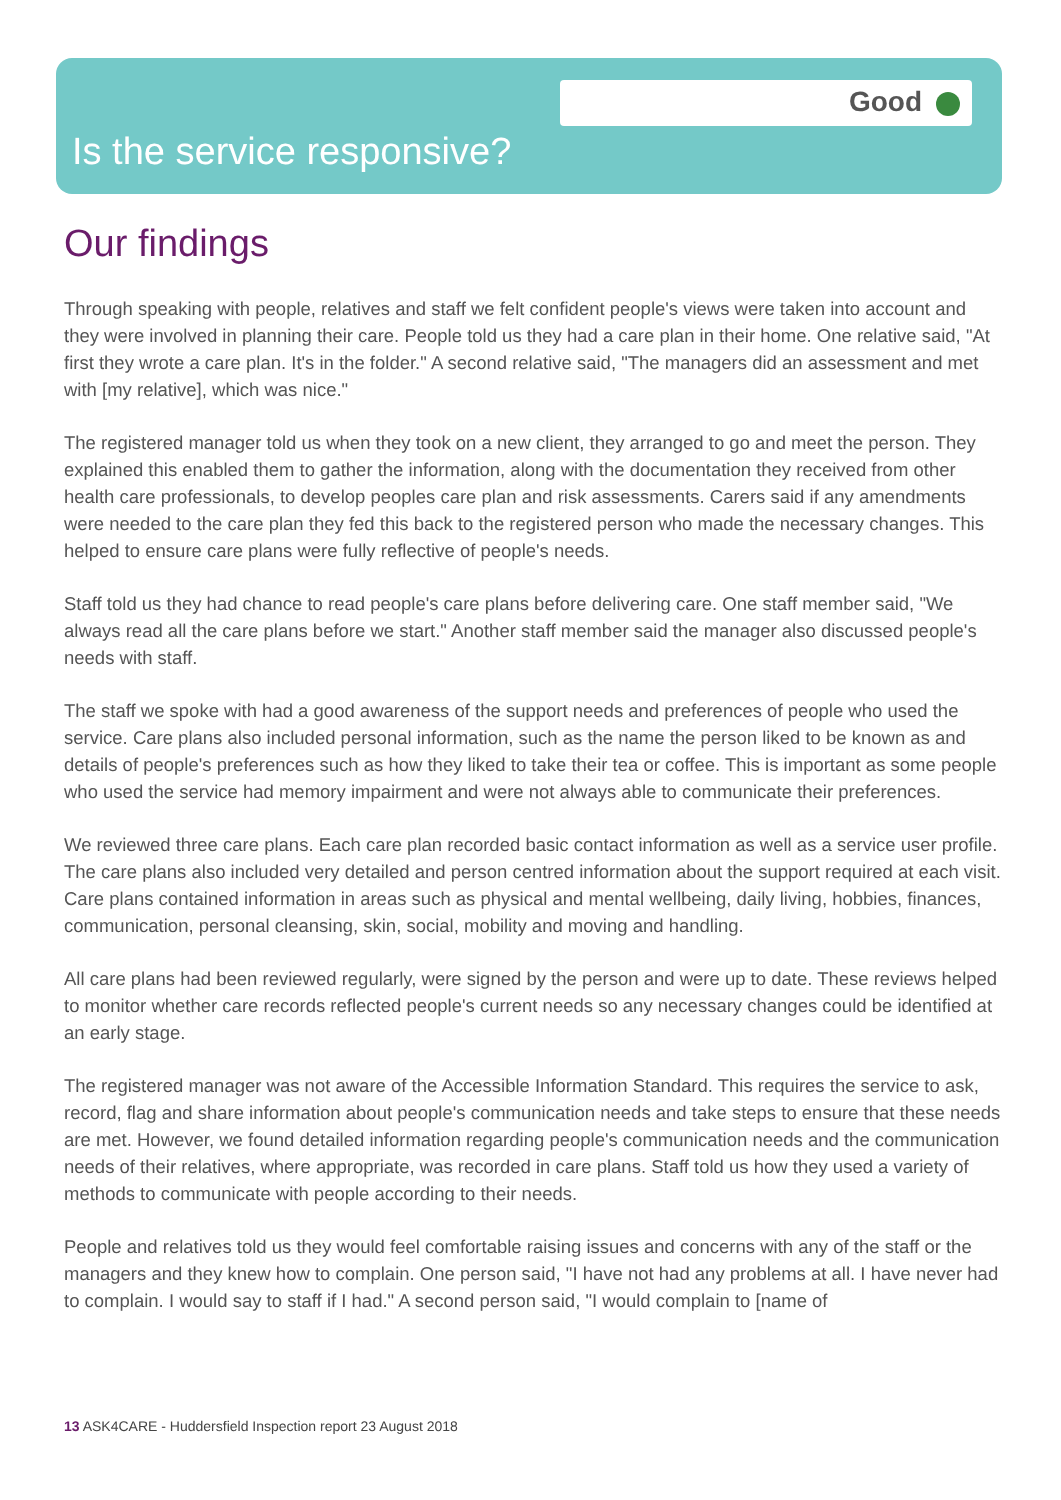Good
Is the service responsive?
Our findings
Through speaking with people, relatives and staff we felt confident people's views were taken into account and they were involved in planning their care. People told us they had a care plan in their home. One relative said, "At first they wrote a care plan. It's in the folder." A second relative said, "The managers did an assessment and met with [my relative], which was nice."
The registered manager told us when they took on a new client, they arranged to go and meet the person. They explained this enabled them to gather the information, along with the documentation they received from other health care professionals, to develop peoples care plan and risk assessments. Carers said if any amendments were needed to the care plan they fed this back to the registered person who made the necessary changes. This helped to ensure care plans were fully reflective of people's needs.
Staff told us they had chance to read people's care plans before delivering care. One staff member said, "We always read all the care plans before we start." Another staff member said the manager also discussed people's needs with staff.
The staff we spoke with had a good awareness of the support needs and preferences of people who used the service. Care plans also included personal information, such as the name the person liked to be known as and details of people's preferences such as how they liked to take their tea or coffee. This is important as some people who used the service had memory impairment and were not always able to communicate their preferences.
We reviewed three care plans. Each care plan recorded basic contact information as well as a service user profile. The care plans also included very detailed and person centred information about the support required at each visit. Care plans contained information in areas such as physical and mental wellbeing, daily living, hobbies, finances, communication, personal cleansing, skin, social, mobility and moving and handling.
All care plans had been reviewed regularly, were signed by the person and were up to date. These reviews helped to monitor whether care records reflected people's current needs so any necessary changes could be identified at an early stage.
The registered manager was not aware of the Accessible Information Standard. This requires the service to ask, record, flag and share information about people's communication needs and take steps to ensure that these needs are met. However, we found detailed information regarding people's communication needs and the communication needs of their relatives, where appropriate, was recorded in care plans. Staff told us how they used a variety of methods to communicate with people according to their needs.
People and relatives told us they would feel comfortable raising issues and concerns with any of the staff or the managers and they knew how to complain. One person said, "I have not had any problems at all. I have never had to complain. I would say to staff if I had." A second person said, "I would complain to [name of
13 ASK4CARE - Huddersfield Inspection report 23 August 2018